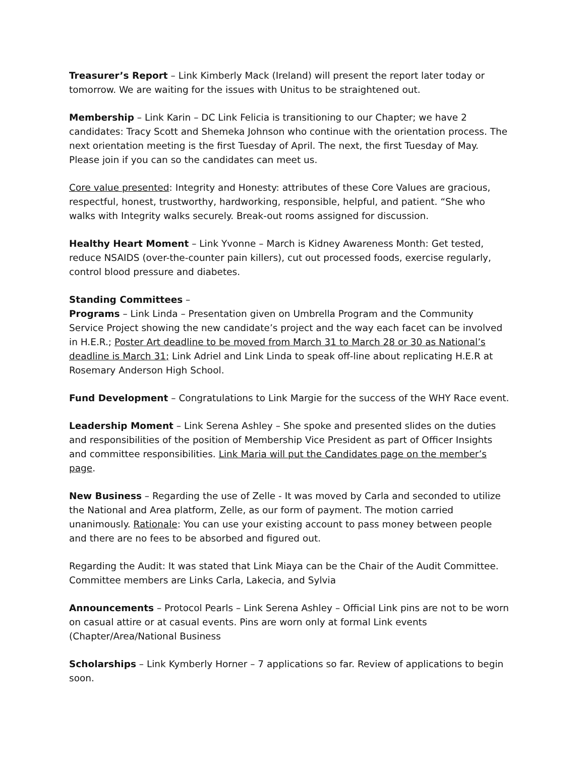Treasurer’s Report – Link Kimberly Mack (Ireland) will present the report later today or tomorrow. We are waiting for the issues with Unitus to be straightened out.
Membership – Link Karin – DC Link Felicia is transitioning to our Chapter; we have 2 candidates: Tracy Scott and Shemeka Johnson who continue with the orientation process. The next orientation meeting is the first Tuesday of April. The next, the first Tuesday of May. Please join if you can so the candidates can meet us.
Core value presented: Integrity and Honesty: attributes of these Core Values are gracious, respectful, honest, trustworthy, hardworking, responsible, helpful, and patient. “She who walks with Integrity walks securely. Break-out rooms assigned for discussion.
Healthy Heart Moment – Link Yvonne – March is Kidney Awareness Month: Get tested, reduce NSAIDS (over-the-counter pain killers), cut out processed foods, exercise regularly, control blood pressure and diabetes.
Standing Committees –
Programs – Link Linda – Presentation given on Umbrella Program and the Community Service Project showing the new candidate’s project and the way each facet can be involved in H.E.R.; Poster Art deadline to be moved from March 31 to March 28 or 30 as National’s deadline is March 31; Link Adriel and Link Linda to speak off-line about replicating H.E.R at Rosemary Anderson High School.
Fund Development – Congratulations to Link Margie for the success of the WHY Race event.
Leadership Moment – Link Serena Ashley – She spoke and presented slides on the duties and responsibilities of the position of Membership Vice President as part of Officer Insights and committee responsibilities. Link Maria will put the Candidates page on the member’s page.
New Business – Regarding the use of Zelle - It was moved by Carla and seconded to utilize the National and Area platform, Zelle, as our form of payment. The motion carried unanimously. Rationale: You can use your existing account to pass money between people and there are no fees to be absorbed and figured out.
Regarding the Audit: It was stated that Link Miaya can be the Chair of the Audit Committee. Committee members are Links Carla, Lakecia, and Sylvia
Announcements – Protocol Pearls – Link Serena Ashley – Official Link pins are not to be worn on casual attire or at casual events. Pins are worn only at formal Link events (Chapter/Area/National Business
Scholarships – Link Kymberly Horner – 7 applications so far. Review of applications to begin soon.